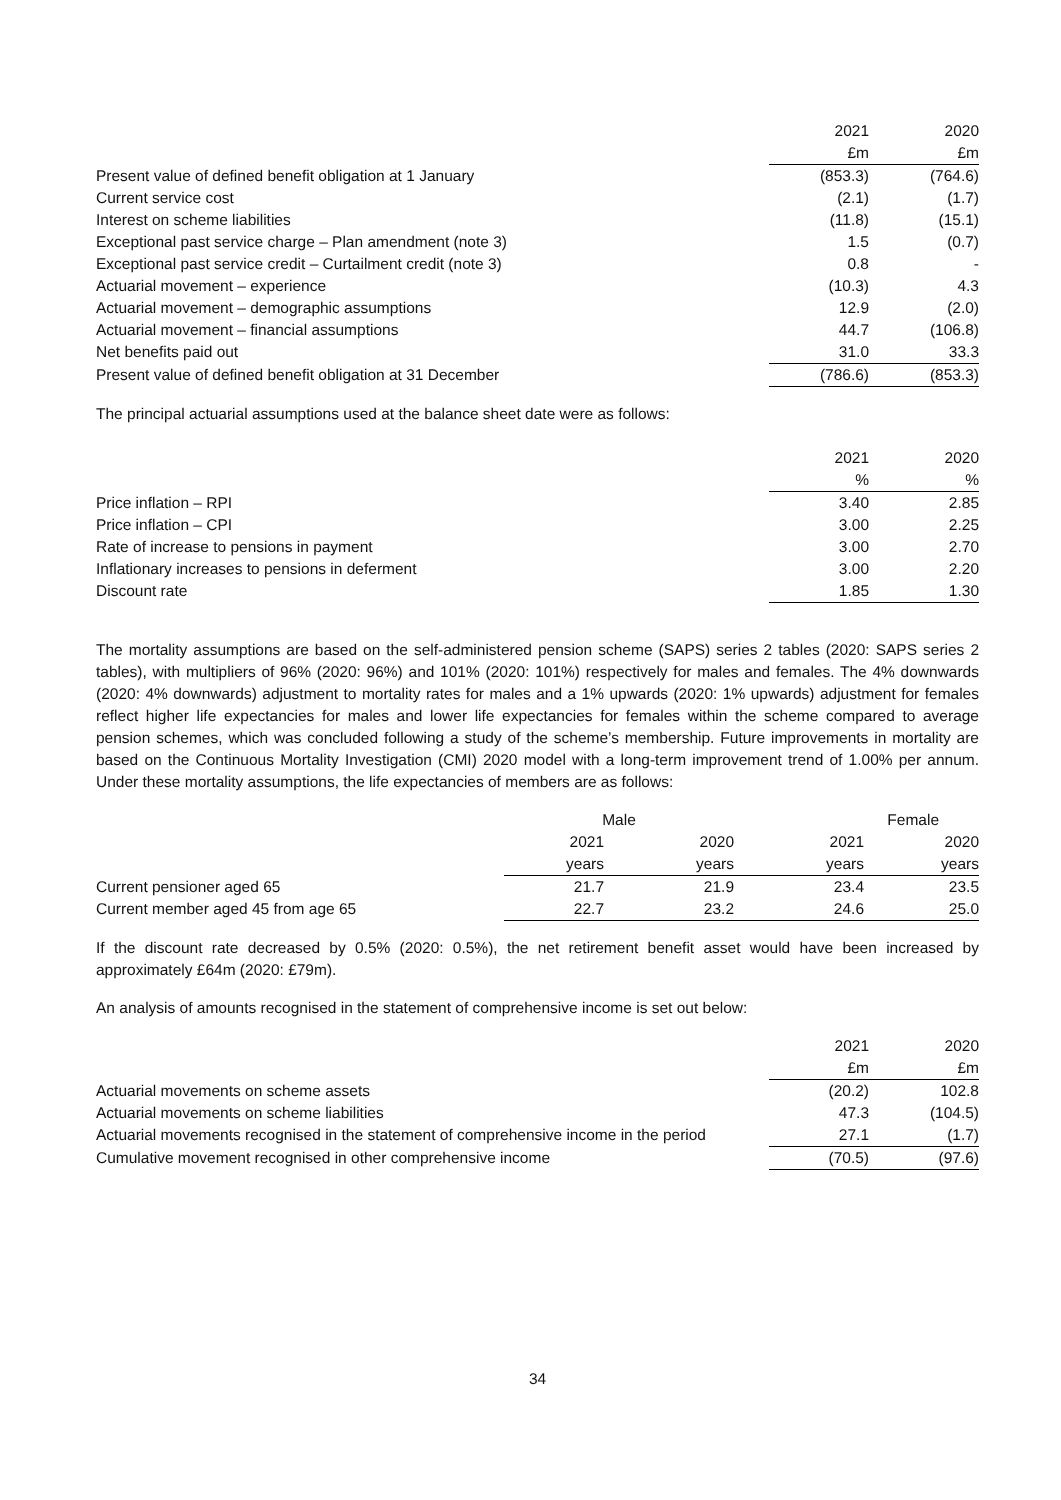| | 2021 | 2020 |
| --- | --- | --- |
| | £m | £m |
| Present value of defined benefit obligation at 1 January | (853.3) | (764.6) |
| Current service cost | (2.1) | (1.7) |
| Interest on scheme liabilities | (11.8) | (15.1) |
| Exceptional past service charge – Plan amendment (note 3) | 1.5 | (0.7) |
| Exceptional past service credit – Curtailment credit (note 3) | 0.8 | - |
| Actuarial movement – experience | (10.3) | 4.3 |
| Actuarial movement – demographic assumptions | 12.9 | (2.0) |
| Actuarial movement – financial assumptions | 44.7 | (106.8) |
| Net benefits paid out | 31.0 | 33.3 |
| Present value of defined benefit obligation at 31 December | (786.6) | (853.3) |
The principal actuarial assumptions used at the balance sheet date were as follows:
| | 2021 | 2020 |
| --- | --- | --- |
| | % | % |
| Price inflation – RPI | 3.40 | 2.85 |
| Price inflation – CPI | 3.00 | 2.25 |
| Rate of increase to pensions in payment | 3.00 | 2.70 |
| Inflationary increases to pensions in deferment | 3.00 | 2.20 |
| Discount rate | 1.85 | 1.30 |
The mortality assumptions are based on the self-administered pension scheme (SAPS) series 2 tables (2020: SAPS series 2 tables), with multipliers of 96% (2020: 96%) and 101% (2020: 101%) respectively for males and females. The 4% downwards (2020: 4% downwards) adjustment to mortality rates for males and a 1% upwards (2020: 1% upwards) adjustment for females reflect higher life expectancies for males and lower life expectancies for females within the scheme compared to average pension schemes, which was concluded following a study of the scheme’s membership. Future improvements in mortality are based on the Continuous Mortality Investigation (CMI) 2020 model with a long-term improvement trend of 1.00% per annum. Under these mortality assumptions, the life expectancies of members are as follows:
| | Male | | Female | |
| --- | --- | --- | --- | --- |
| | 2021 | 2020 | 2021 | 2020 |
| | years | years | years | years |
| Current pensioner aged 65 | 21.7 | 21.9 | 23.4 | 23.5 |
| Current member aged 45 from age 65 | 22.7 | 23.2 | 24.6 | 25.0 |
If the discount rate decreased by 0.5% (2020: 0.5%), the net retirement benefit asset would have been increased by approximately £64m (2020: £79m).
An analysis of amounts recognised in the statement of comprehensive income is set out below:
| | 2021 | 2020 |
| --- | --- | --- |
| | £m | £m |
| Actuarial movements on scheme assets | (20.2) | 102.8 |
| Actuarial movements on scheme liabilities | 47.3 | (104.5) |
| Actuarial movements recognised in the statement of comprehensive income in the period | 27.1 | (1.7) |
| Cumulative movement recognised in other comprehensive income | (70.5) | (97.6) |
34